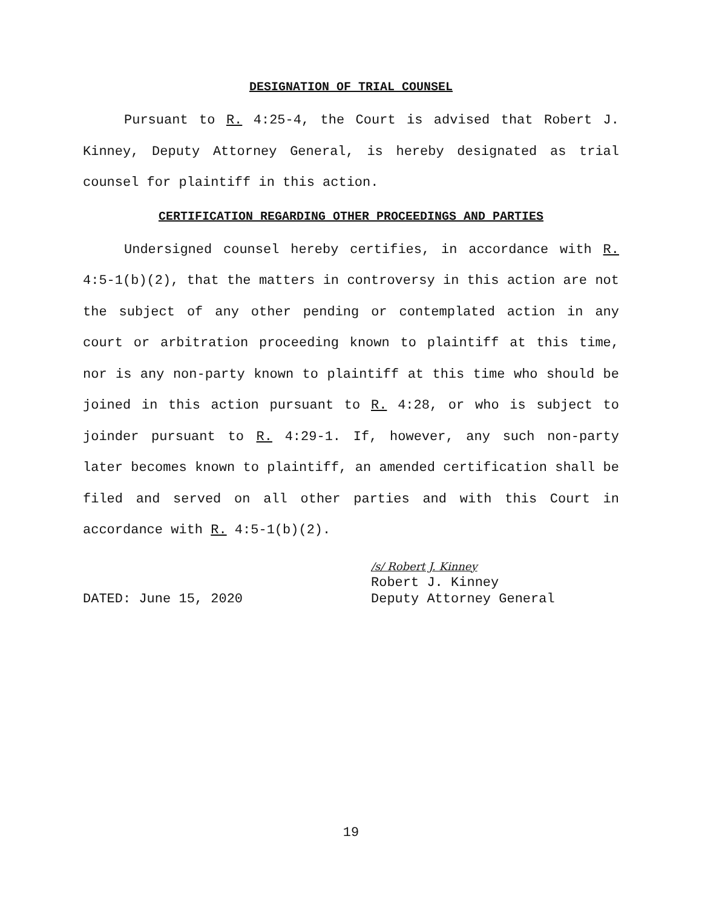DESIGNATION OF TRIAL COUNSEL
Pursuant to R. 4:25-4, the Court is advised that Robert J. Kinney, Deputy Attorney General, is hereby designated as trial counsel for plaintiff in this action.
CERTIFICATION REGARDING OTHER PROCEEDINGS AND PARTIES
Undersigned counsel hereby certifies, in accordance with R. 4:5-1(b)(2), that the matters in controversy in this action are not the subject of any other pending or contemplated action in any court or arbitration proceeding known to plaintiff at this time, nor is any non-party known to plaintiff at this time who should be joined in this action pursuant to R. 4:28, or who is subject to joinder pursuant to R. 4:29-1. If, however, any such non-party later becomes known to plaintiff, an amended certification shall be filed and served on all other parties and with this Court in accordance with R. 4:5-1(b)(2).
DATED: June 15, 2020
/s/ Robert J. Kinney
Robert J. Kinney
Deputy Attorney General
19